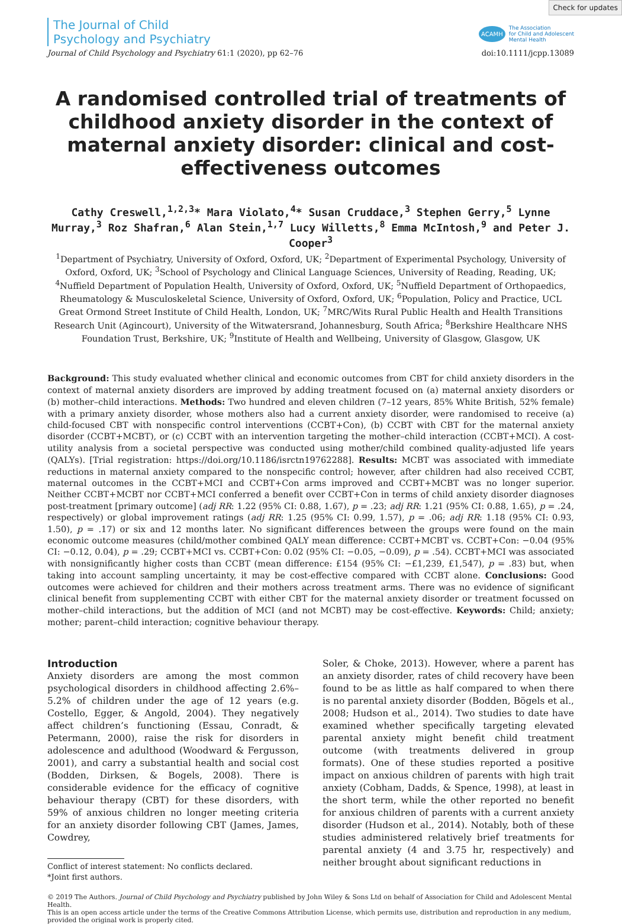Check for updates
The Journal of Child
Psychology and Psychiatry
ACAMH The Association
for Child and Adolescent
Mental Health
Journal of Child Psychology and Psychiatry 61:1 (2020), pp 62–76 doi:10.1111/jcpp.13089
A randomised controlled trial of treatments of childhood anxiety disorder in the context of maternal anxiety disorder: clinical and cost-effectiveness outcomes
Cathy Creswell,<sup>1,2,3</sup>* Mara Violato,<sup>4</sup>* Susan Cruddace,<sup>3</sup> Stephen Gerry,<sup>5</sup> Lynne Murray,<sup>3</sup> Roz Shafran,<sup>6</sup> Alan Stein,<sup>1,7</sup> Lucy Willetts,<sup>8</sup> Emma McIntosh,<sup>9</sup> and Peter J. Cooper<sup>3</sup>
<sup>1</sup> Department of Psychiatry, University of Oxford, Oxford, UK; <sup>2</sup>Department of Experimental Psychology, University of Oxford, Oxford, UK; <sup>3</sup>School of Psychology and Clinical Language Sciences, University of Reading, Reading, UK; <sup>4</sup>Nuffield Department of Population Health, University of Oxford, Oxford, UK; <sup>5</sup>Nuffield Department of Orthopaedics, Rheumatology & Musculoskeletal Science, University of Oxford, Oxford, UK; <sup>6</sup>Population, Policy and Practice, UCL Great Ormond Street Institute of Child Health, London, UK; <sup>7</sup>MRC/Wits Rural Public Health and Health Transitions Research Unit (Agincourt), University of the Witwatersrand, Johannesburg, South Africa; <sup>8</sup>Berkshire Healthcare NHS Foundation Trust, Berkshire, UK; <sup>9</sup>Institute of Health and Wellbeing, University of Glasgow, Glasgow, UK
Background: This study evaluated whether clinical and economic outcomes from CBT for child anxiety disorders in the context of maternal anxiety disorders are improved by adding treatment focused on (a) maternal anxiety disorders or (b) mother–child interactions. Methods: Two hundred and eleven children (7–12 years, 85% White British, 52% female) with a primary anxiety disorder, whose mothers also had a current anxiety disorder, were randomised to receive (a) child-focused CBT with nonspecific control interventions (CCBT+Con), (b) CCBT with CBT for the maternal anxiety disorder (CCBT+MCBT), or (c) CCBT with an intervention targeting the mother–child interaction (CCBT+MCI). A cost-utility analysis from a societal perspective was conducted using mother/child combined quality-adjusted life years (QALYs). [Trial registration: https://doi.org/10.1186/isrctn19762288]. Results: MCBT was associated with immediate reductions in maternal anxiety compared to the nonspecific control; however, after children had also received CCBT, maternal outcomes in the CCBT+MCI and CCBT+Con arms improved and CCBT+MCBT was no longer superior. Neither CCBT+MCBT nor CCBT+MCI conferred a benefit over CCBT+Con in terms of child anxiety disorder diagnoses post-treatment [primary outcome] (adj RR: 1.22 (95% CI: 0.88, 1.67), p = .23; adj RR: 1.21 (95% CI: 0.88, 1.65), p = .24, respectively) or global improvement ratings (adj RR: 1.25 (95% CI: 0.99, 1.57), p = .06; adj RR: 1.18 (95% CI: 0.93, 1.50), p = .17) or six and 12 months later. No significant differences between the groups were found on the main economic outcome measures (child/mother combined QALY mean difference: CCBT+MCBT vs. CCBT+Con: −0.04 (95% CI: −0.12, 0.04), p = .29; CCBT+MCI vs. CCBT+Con: 0.02 (95% CI: −0.05, −0.09), p = .54). CCBT+MCI was associated with nonsignificantly higher costs than CCBT (mean difference: £154 (95% CI: −£1,239, £1,547), p = .83) but, when taking into account sampling uncertainty, it may be cost-effective compared with CCBT alone. Conclusions: Good outcomes were achieved for children and their mothers across treatment arms. There was no evidence of significant clinical benefit from supplementing CCBT with either CBT for the maternal anxiety disorder or treatment focussed on mother–child interactions, but the addition of MCI (and not MCBT) may be cost-effective. Keywords: Child; anxiety; mother; parent–child interaction; cognitive behaviour therapy.
Introduction
Anxiety disorders are among the most common psychological disorders in childhood affecting 2.6%–5.2% of children under the age of 12 years (e.g. Costello, Egger, & Angold, 2004). They negatively affect children’s functioning (Essau, Conradt, & Petermann, 2000), raise the risk for disorders in adolescence and adulthood (Woodward & Fergusson, 2001), and carry a substantial health and social cost (Bodden, Dirksen, & Bogels, 2008). There is considerable evidence for the efficacy of cognitive behaviour therapy (CBT) for these disorders, with 59% of anxious children no longer meeting criteria for an anxiety disorder following CBT (James, James, Cowdrey,
Conflict of interest statement: No conflicts declared.
*Joint first authors.
Soler, & Choke, 2013). However, where a parent has an anxiety disorder, rates of child recovery have been found to be as little as half compared to when there is no parental anxiety disorder (Bodden, Bögels et al., 2008; Hudson et al., 2014). Two studies to date have examined whether specifically targeting elevated parental anxiety might benefit child treatment outcome (with treatments delivered in group formats). One of these studies reported a positive impact on anxious children of parents with high trait anxiety (Cobham, Dadds, & Spence, 1998), at least in the short term, while the other reported no benefit for anxious children of parents with a current anxiety disorder (Hudson et al., 2014). Notably, both of these studies administered relatively brief treatments for parental anxiety (4 and 3.75 hr, respectively) and neither brought about significant reductions in
© 2019 The Authors. Journal of Child Psychology and Psychiatry published by John Wiley & Sons Ltd on behalf of Association for Child and Adolescent Mental Health.
This is an open access article under the terms of the Creative Commons Attribution License, which permits use, distribution and reproduction in any medium, provided the original work is properly cited.